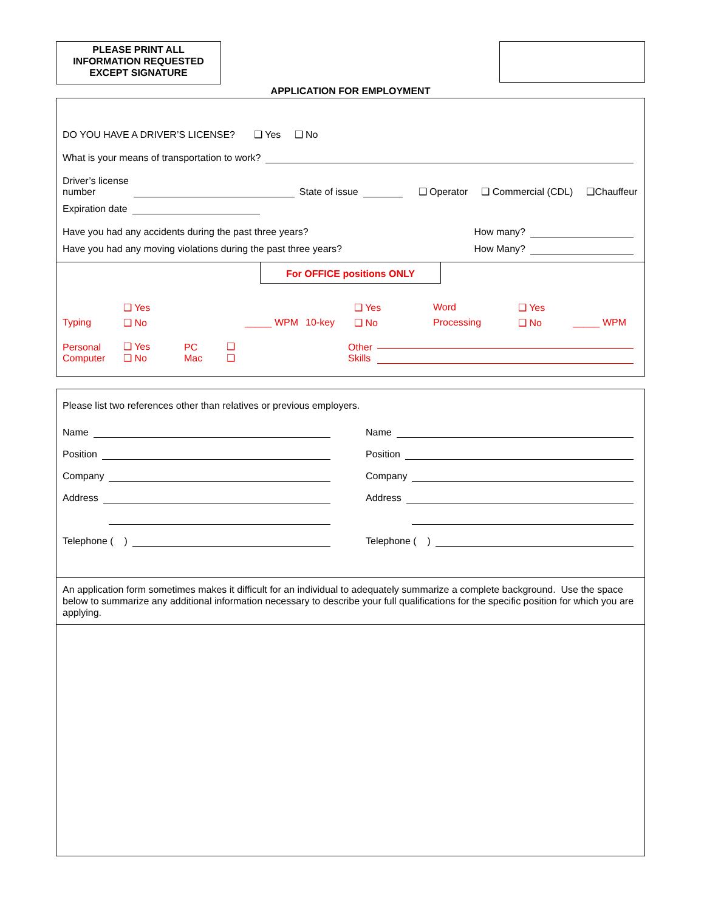PLEASE PRINT ALL
INFORMATION REQUESTED
EXCEPT SIGNATURE
APPLICATION FOR EMPLOYMENT
DO YOU HAVE A DRIVER’S LICENSE? ❑ Yes ❑ No
What is your means of transportation to work?
Driver’s license
number State of issue ❑ Operator ❑ Commercial (CDL) ❑Chauffeur
Expiration date
Have you had any accidents during the past three years? How many?
Have you had any moving violations during the past three years? How Many?
For OFFICE positions ONLY
❑ Yes ❑ Yes Word ❑ Yes Typing ❑ No _____ WPM 10-key ❑ No Processing ❑ No _____ WPM
Personal
Computer ❑ Yes
❑ No PC
Mac ❑
❑ Other
Skills
Please list two references other than relatives or previous employers.
Name
Position
Company
Address
Telephone ( )
Name
Position
Company
Address
Telephone ( )
An application form sometimes makes it difficult for an individual to adequately summarize a complete background. Use the space below to summarize any additional information necessary to describe your full qualifications for the specific position for which you are applying.